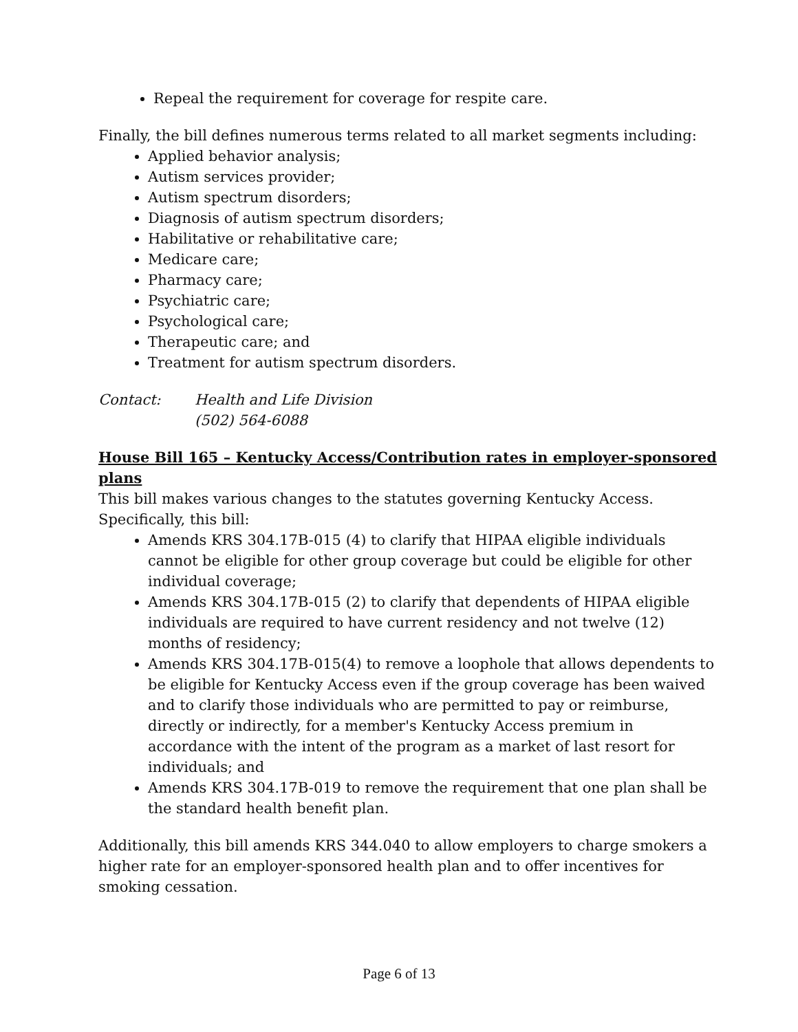Repeal the requirement for coverage for respite care.
Finally, the bill defines numerous terms related to all market segments including:
Applied behavior analysis;
Autism services provider;
Autism spectrum disorders;
Diagnosis of autism spectrum disorders;
Habilitative or rehabilitative care;
Medicare care;
Pharmacy care;
Psychiatric care;
Psychological care;
Therapeutic care; and
Treatment for autism spectrum disorders.
Contact: Health and Life Division
(502) 564-6088
House Bill 165 – Kentucky Access/Contribution rates in employer-sponsored plans
This bill makes various changes to the statutes governing Kentucky Access. Specifically, this bill:
Amends KRS 304.17B-015 (4) to clarify that HIPAA eligible individuals cannot be eligible for other group coverage but could be eligible for other individual coverage;
Amends KRS 304.17B-015 (2) to clarify that dependents of HIPAA eligible individuals are required to have current residency and not twelve (12) months of residency;
Amends KRS 304.17B-015(4) to remove a loophole that allows dependents to be eligible for Kentucky Access even if the group coverage has been waived and to clarify those individuals who are permitted to pay or reimburse, directly or indirectly, for a member's Kentucky Access premium in accordance with the intent of the program as a market of last resort for individuals; and
Amends KRS 304.17B-019 to remove the requirement that one plan shall be the standard health benefit plan.
Additionally, this bill amends KRS 344.040 to allow employers to charge smokers a higher rate for an employer-sponsored health plan and to offer incentives for smoking cessation.
Page 6 of 13